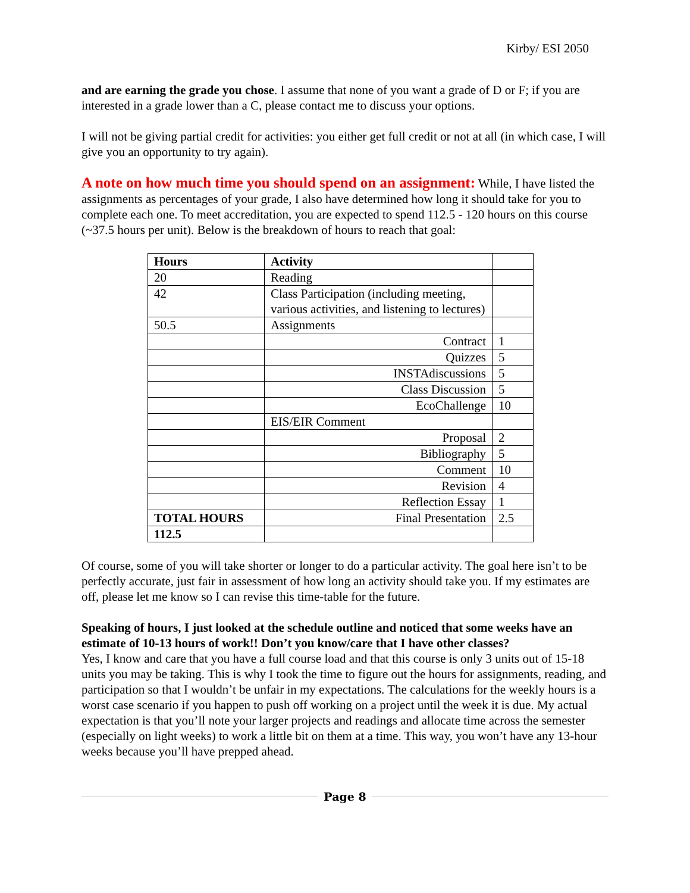Kirby/ ESI 2050
and are earning the grade you chose. I assume that none of you want a grade of D or F; if you are interested in a grade lower than a C, please contact me to discuss your options.
I will not be giving partial credit for activities: you either get full credit or not at all (in which case, I will give you an opportunity to try again).
A note on how much time you should spend on an assignment: While, I have listed the assignments as percentages of your grade, I also have determined how long it should take for you to complete each one. To meet accreditation, you are expected to spend 112.5 - 120 hours on this course (~37.5 hours per unit). Below is the breakdown of hours to reach that goal:
| Hours | Activity | |
| 20 | Reading | |
| 42 | Class Participation (including meeting, various activities, and listening to lectures) | |
| 50.5 | Assignments | |
| | Contract | 1 |
| | Quizzes | 5 |
| | INSTAdiscussions | 5 |
| | Class Discussion | 5 |
| | EcoChallenge | 10 |
| | EIS/EIR Comment | |
| | Proposal | 2 |
| | Bibliography | 5 |
| | Comment | 10 |
| | Revision | 4 |
| | Reflection Essay | 1 |
| TOTAL HOURS | Final Presentation | 2.5 |
| 112.5 | | |
Of course, some of you will take shorter or longer to do a particular activity. The goal here isn’t to be perfectly accurate, just fair in assessment of how long an activity should take you. If my estimates are off, please let me know so I can revise this time-table for the future.
Speaking of hours, I just looked at the schedule outline and noticed that some weeks have an estimate of 10-13 hours of work!! Don’t you know/care that I have other classes?
Yes, I know and care that you have a full course load and that this course is only 3 units out of 15-18 units you may be taking. This is why I took the time to figure out the hours for assignments, reading, and participation so that I wouldn’t be unfair in my expectations. The calculations for the weekly hours is a worst case scenario if you happen to push off working on a project until the week it is due. My actual expectation is that you’ll note your larger projects and readings and allocate time across the semester (especially on light weeks) to work a little bit on them at a time. This way, you won’t have any 13-hour weeks because you’ll have prepped ahead.
Page 8